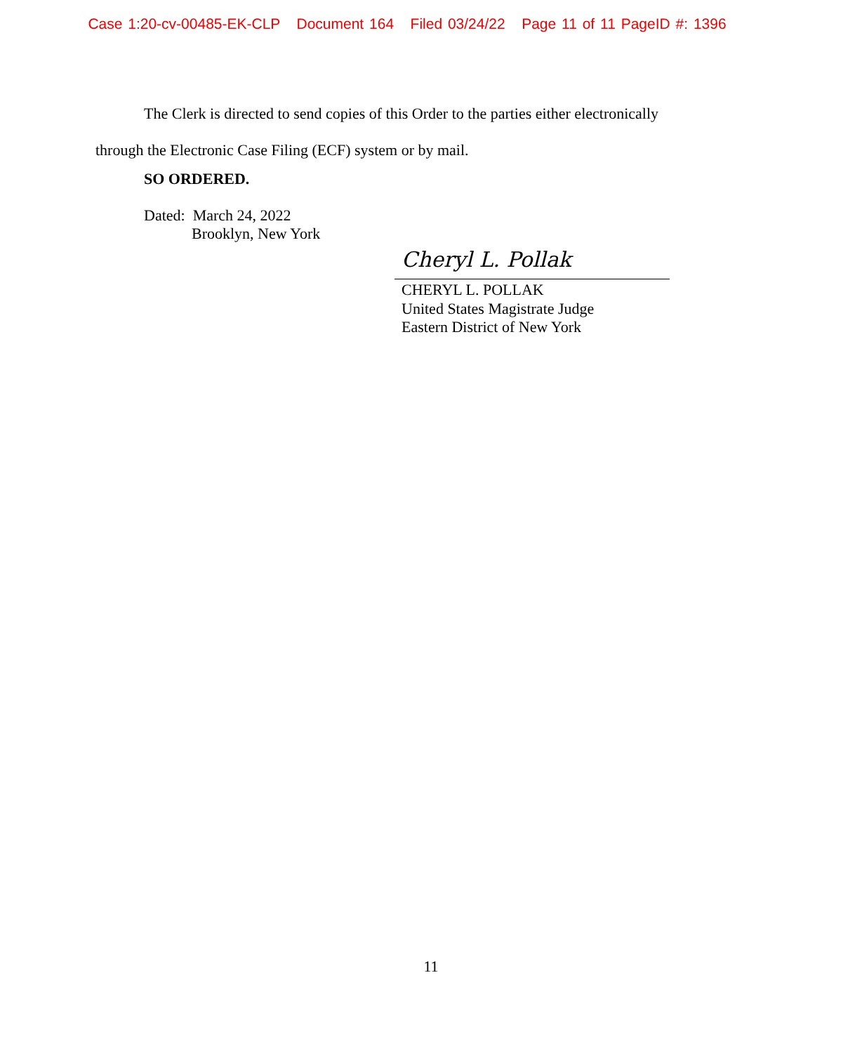Case 1:20-cv-00485-EK-CLP Document 164 Filed 03/24/22 Page 11 of 11 PageID #: 1396
The Clerk is directed to send copies of this Order to the parties either electronically through the Electronic Case Filing (ECF) system or by mail.
SO ORDERED.
Dated: March 24, 2022
Brooklyn, New York
Cheryl L. Pollak
CHERYL L. POLLAK
United States Magistrate Judge
Eastern District of New York
11